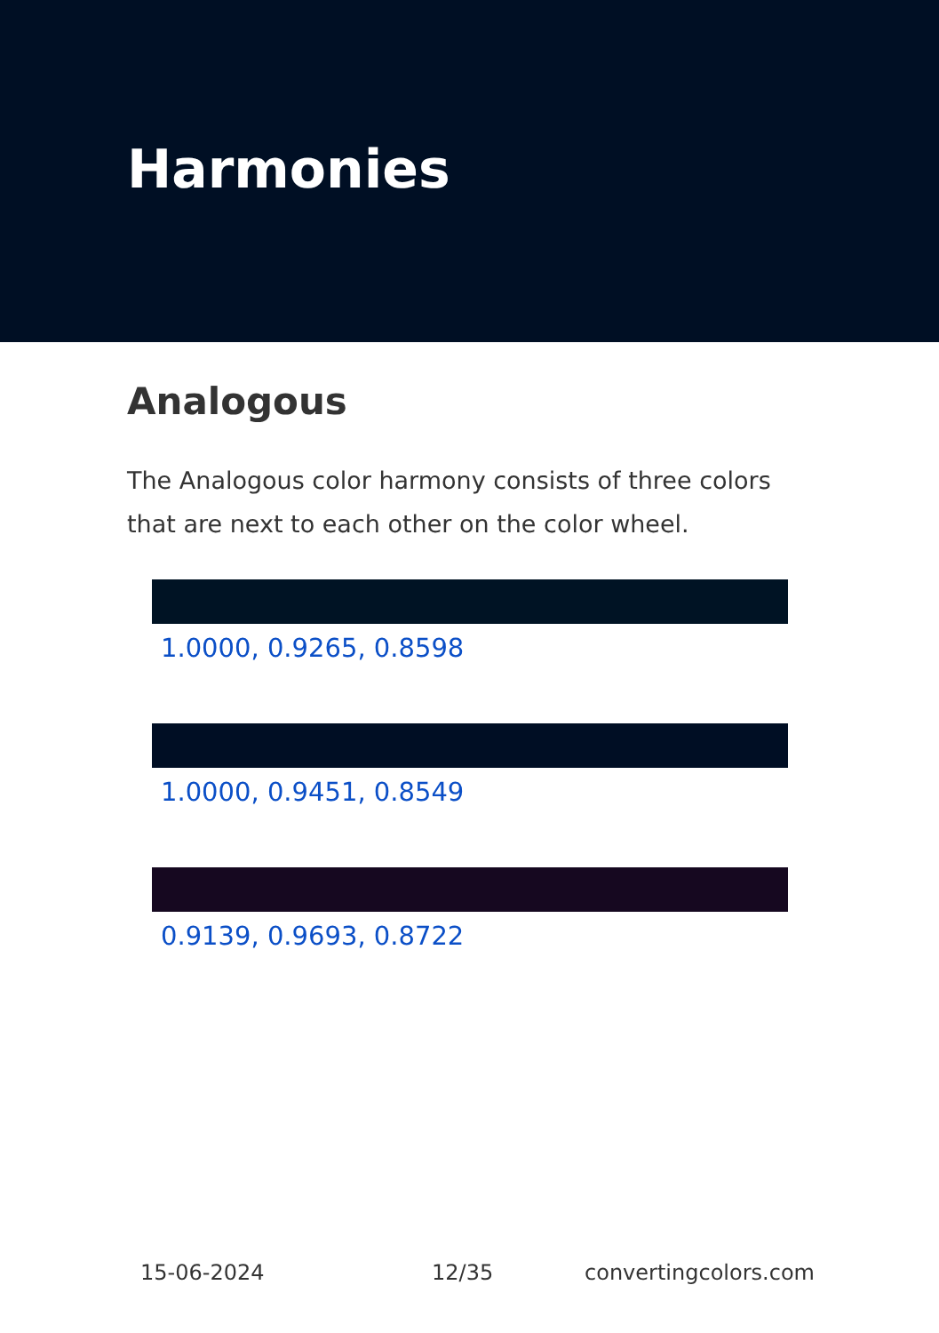Harmonies
Analogous
The Analogous color harmony consists of three colors that are next to each other on the color wheel.
1.0000, 0.9265, 0.8598
1.0000, 0.9451, 0.8549
0.9139, 0.9693, 0.8722
15-06-2024 12/35 convertingcolors.com